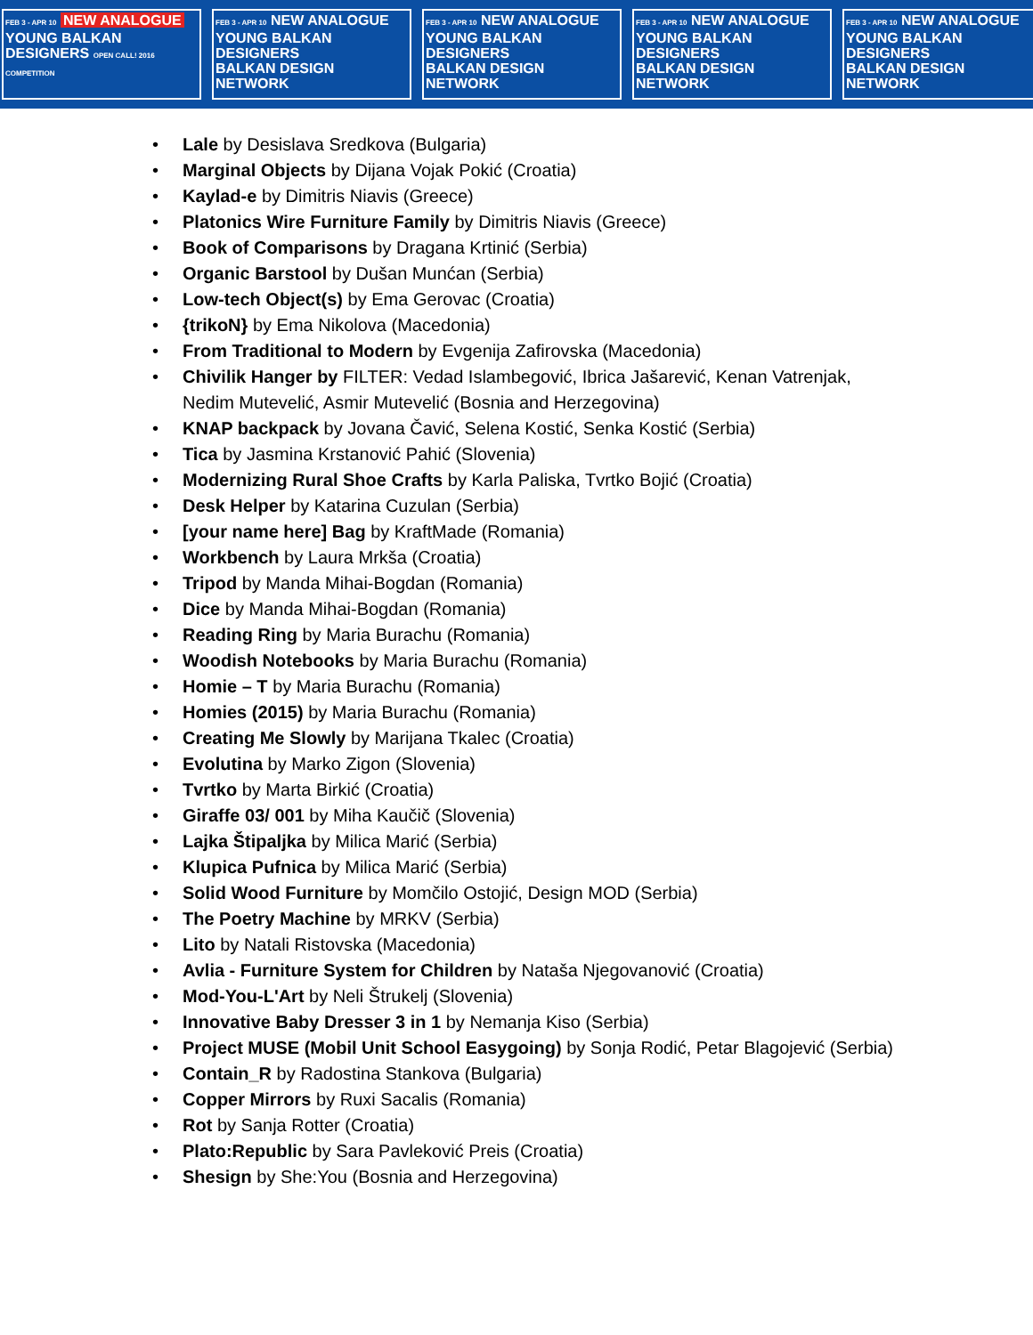FEB 3 - APR 10 NEW ANALOGUE
YOUNG BALKAN DESIGNERS OPEN CALL! 2016 COMPETITION
FEB 3 - APR 10 NEW ANALOGUE
YOUNG BALKAN DESIGNERS
BALKAN DESIGN NETWORK
FEB 3 - APR 10 NEW ANALOGUE
YOUNG BALKAN DESIGNERS
BALKAN DESIGN NETWORK
FEB 3 - APR 10 NEW ANALOGUE
YOUNG BALKAN DESIGNERS
BALKAN DESIGN NETWORK
FEB 3 - APR 10 NEW ANALOGUE
YOUNG BALKAN DESIGNERS
BALKAN DESIGN NETWORK
• Lale by Desislava Sredkova (Bulgaria)
• Marginal Objects by Dijana Vojak Pokić (Croatia)
• Kaylad-e by Dimitris Niavis (Greece)
• Platonics Wire Furniture Family by Dimitris Niavis (Greece)
• Book of Comparisons by Dragana Krtinić (Serbia)
• Organic Barstool by Dušan Munćan (Serbia)
• Low-tech Object(s) by Ema Gerovac (Croatia)
• {trikoN} by Ema Nikolova (Macedonia)
• From Traditional to Modern by Evgenija Zafirovska (Macedonia)
• Chivilik Hanger by FILTER: Vedad Islambegović, Ibrica Jašarević, Kenan Vatrenjak, Nedim Mutevelić, Asmir Mutevelić (Bosnia and Herzegovina)
• KNAP backpack by Jovana Čavić, Selena Kostić, Senka Kostić (Serbia)
• Tica by Jasmina Krstanović Pahić (Slovenia)
• Modernizing Rural Shoe Crafts by Karla Paliska, Tvrtko Bojić (Croatia)
• Desk Helper by Katarina Cuzulan (Serbia)
• [your name here] Bag by KraftMade (Romania)
• Workbench by Laura Mrkša (Croatia)
• Tripod by Manda Mihai-Bogdan (Romania)
• Dice by Manda Mihai-Bogdan (Romania)
• Reading Ring by Maria Burachu (Romania)
• Woodish Notebooks by Maria Burachu (Romania)
• Homie – T by Maria Burachu (Romania)
• Homies (2015) by Maria Burachu (Romania)
• Creating Me Slowly by Marijana Tkalec (Croatia)
• Evolutina by Marko Zigon (Slovenia)
• Tvrtko by Marta Birkić (Croatia)
• Giraffe 03/ 001 by Miha Kaučič (Slovenia)
• Lajka Štipaljka by Milica Marić (Serbia)
• Klupica Pufnica by Milica Marić (Serbia)
• Solid Wood Furniture by Momčilo Ostojić, Design MOD (Serbia)
• The Poetry Machine by MRKV (Serbia)
• Lito by Natali Ristovska (Macedonia)
• Avlia - Furniture System for Children by Nataša Njegovanović (Croatia)
• Mod-You-L'Art by Neli Štrukelj (Slovenia)
• Innovative Baby Dresser 3 in 1 by Nemanja Kiso (Serbia)
• Project MUSE (Mobil Unit School Easygoing) by Sonja Rodić, Petar Blagojević (Serbia)
• Contain_R by Radostina Stankova (Bulgaria)
• Copper Mirrors by Ruxi Sacalis (Romania)
• Rot by Sanja Rotter (Croatia)
• Plato:Republic by Sara Pavleković Preis (Croatia)
• Shesign by She:You (Bosnia and Herzegovina)